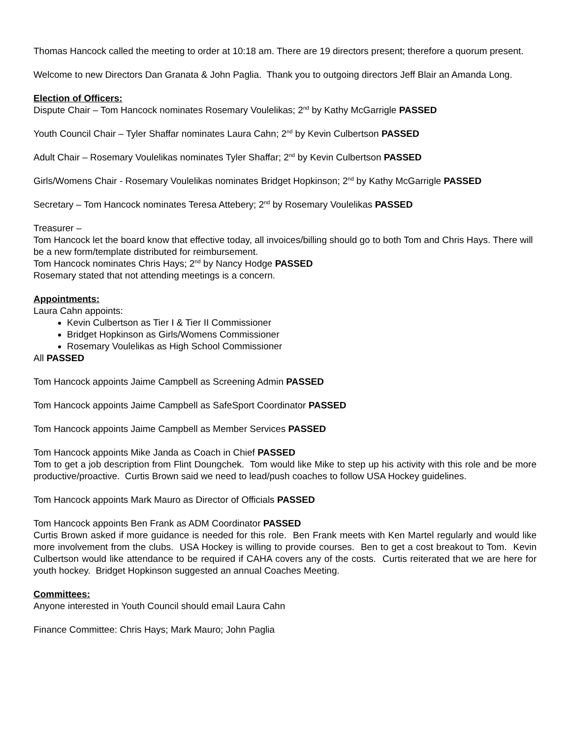Thomas Hancock called the meeting to order at 10:18 am. There are 19 directors present; therefore a quorum present.
Welcome to new Directors Dan Granata & John Paglia. Thank you to outgoing directors Jeff Blair an Amanda Long.
Election of Officers:
Dispute Chair – Tom Hancock nominates Rosemary Voulelikas; 2<sup>nd</sup> by Kathy McGarrigle PASSED
Youth Council Chair – Tyler Shaffar nominates Laura Cahn; 2<sup>nd</sup> by Kevin Culbertson PASSED
Adult Chair – Rosemary Voulelikas nominates Tyler Shaffar; 2<sup>nd</sup> by Kevin Culbertson PASSED
Girls/Womens Chair - Rosemary Voulelikas nominates Bridget Hopkinson; 2<sup>nd</sup> by Kathy McGarrigle PASSED
Secretary – Tom Hancock nominates Teresa Attebery; 2<sup>nd</sup> by Rosemary Voulelikas PASSED
Treasurer –
Tom Hancock let the board know that effective today, all invoices/billing should go to both Tom and Chris Hays. There will be a new form/template distributed for reimbursement.
Tom Hancock nominates Chris Hays; 2<sup>nd</sup> by Nancy Hodge PASSED
Rosemary stated that not attending meetings is a concern.
Appointments:
Laura Cahn appoints:
Kevin Culbertson as Tier I & Tier II Commissioner
Bridget Hopkinson as Girls/Womens Commissioner
Rosemary Voulelikas as High School Commissioner
All PASSED
Tom Hancock appoints Jaime Campbell as Screening Admin PASSED
Tom Hancock appoints Jaime Campbell as SafeSport Coordinator PASSED
Tom Hancock appoints Jaime Campbell as Member Services PASSED
Tom Hancock appoints Mike Janda as Coach in Chief PASSED
Tom to get a job description from Flint Doungchek. Tom would like Mike to step up his activity with this role and be more productive/proactive. Curtis Brown said we need to lead/push coaches to follow USA Hockey guidelines.
Tom Hancock appoints Mark Mauro as Director of Officials PASSED
Tom Hancock appoints Ben Frank as ADM Coordinator PASSED
Curtis Brown asked if more guidance is needed for this role. Ben Frank meets with Ken Martel regularly and would like more involvement from the clubs. USA Hockey is willing to provide courses. Ben to get a cost breakout to Tom. Kevin Culbertson would like attendance to be required if CAHA covers any of the costs. Curtis reiterated that we are here for youth hockey. Bridget Hopkinson suggested an annual Coaches Meeting.
Committees:
Anyone interested in Youth Council should email Laura Cahn
Finance Committee: Chris Hays; Mark Mauro; John Paglia